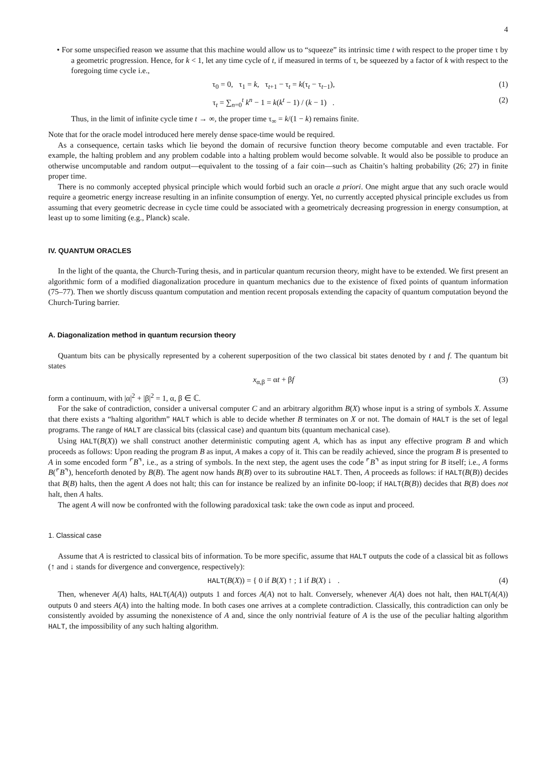4
• For some unspecified reason we assume that this machine would allow us to “squeeze” its intrinsic time t with respect to the proper time τ by a geometric progression. Hence, for k < 1, let any time cycle of t, if measured in terms of τ, be squeezed by a factor of k with respect to the foregoing time cycle i.e.,
τ<sub>0</sub> = 0, τ<sub>1</sub> = k, τ<sub>t+1</sub> − τ<sub>t</sub> = k(τ<sub>t</sub> − τ<sub>t−1</sub>), (1)
τ<sub>t</sub> = ∑<sub>n=0</sub><sup>t</sup> k<sup>n</sup> − 1 = k(k<sup>t</sup> − 1) / (k − 1) . (2)
Thus, in the limit of infinite cycle time t → ∞, the proper time τ<sub>∞</sub> = k/(1 − k) remains finite.
Note that for the oracle model introduced here merely dense space-time would be required.
As a consequence, certain tasks which lie beyond the domain of recursive function theory become computable and even tractable. For example, the halting problem and any problem codable into a halting problem would become solvable. It would also be possible to produce an otherwise uncomputable and random output—equivalent to the tossing of a fair coin—such as Chaitin’s halting probability (26; 27) in finite proper time.
There is no commonly accepted physical principle which would forbid such an oracle a priori. One might argue that any such oracle would require a geometric energy increase resulting in an infinite consumption of energy. Yet, no currently accepted physical principle excludes us from assuming that every geometric decrease in cycle time could be associated with a geometricaly decreasing progression in energy consumption, at least up to some limiting (e.g., Planck) scale.
IV. QUANTUM ORACLES
In the light of the quanta, the Church-Turing thesis, and in particular quantum recursion theory, might have to be extended. We first present an algorithmic form of a modified diagonalization procedure in quantum mechanics due to the existence of fixed points of quantum information (75–77). Then we shortly discuss quantum computation and mention recent proposals extending the capacity of quantum computation beyond the Church-Turing barrier.
A. Diagonalization method in quantum recursion theory
Quantum bits can be physically represented by a coherent superposition of the two classical bit states denoted by t and f. The quantum bit states
x<sub>α,β</sub> = αt + βf (3)
form a continuum, with |α|<sup>2</sup> + |β|<sup>2</sup> = 1, α, β ∈ ℂ.
For the sake of contradiction, consider a universal computer C and an arbitrary algorithm B(X) whose input is a string of symbols X. Assume that there exists a “halting algorithm” HALT which is able to decide whether B terminates on X or not. The domain of HALT is the set of legal programs. The range of HALT are classical bits (classical case) and quantum bits (quantum mechanical case).
Using HALT(B(X)) we shall construct another deterministic computing agent A, which has as input any effective program B and which proceeds as follows: Upon reading the program B as input, A makes a copy of it. This can be readily achieved, since the program B is presented to A in some encoded form ⌜B⌝, i.e., as a string of symbols. In the next step, the agent uses the code ⌜B⌝ as input string for B itself; i.e., A forms B(⌜B⌝), henceforth denoted by B(B). The agent now hands B(B) over to its subroutine HALT. Then, A proceeds as follows: if HALT(B(B)) decides that B(B) halts, then the agent A does not halt; this can for instance be realized by an infinite DO-loop; if HALT(B(B)) decides that B(B) does not halt, then A halts.
The agent A will now be confronted with the following paradoxical task: take the own code as input and proceed.
1. Classical case
Assume that A is restricted to classical bits of information. To be more specific, assume that HALT outputs the code of a classical bit as follows (↑ and ↓ stands for divergence and convergence, respectively):
HALT(B(X)) = { 0 if B(X) ↑ ; 1 if B(X) ↓ . (4)
Then, whenever A(A) halts, HALT(A(A)) outputs 1 and forces A(A) not to halt. Conversely, whenever A(A) does not halt, then HALT(A(A)) outputs 0 and steers A(A) into the halting mode. In both cases one arrives at a complete contradiction. Classically, this contradiction can only be consistently avoided by assuming the nonexistence of A and, since the only nontrivial feature of A is the use of the peculiar halting algorithm HALT, the impossibility of any such halting algorithm.